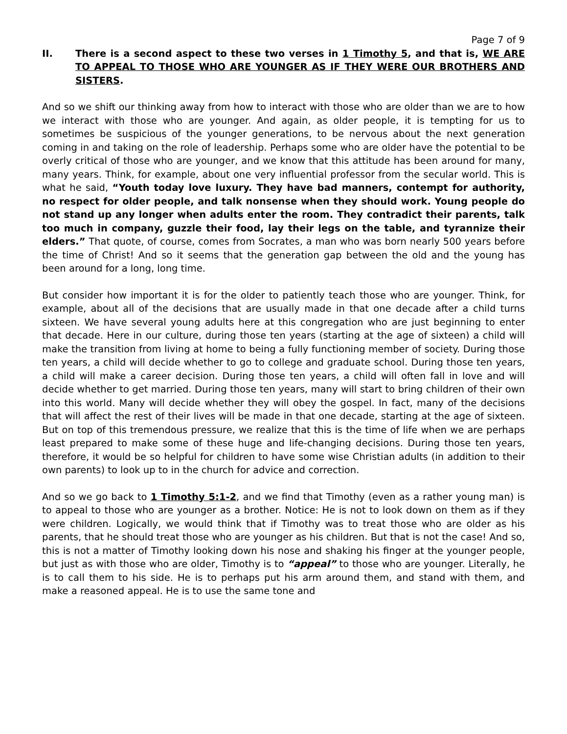Page 7 of 9
II. There is a second aspect to these two verses in 1 Timothy 5, and that is, WE ARE TO APPEAL TO THOSE WHO ARE YOUNGER AS IF THEY WERE OUR BROTHERS AND SISTERS.
And so we shift our thinking away from how to interact with those who are older than we are to how we interact with those who are younger. And again, as older people, it is tempting for us to sometimes be suspicious of the younger generations, to be nervous about the next generation coming in and taking on the role of leadership. Perhaps some who are older have the potential to be overly critical of those who are younger, and we know that this attitude has been around for many, many years. Think, for example, about one very influential professor from the secular world. This is what he said, “Youth today love luxury. They have bad manners, contempt for authority, no respect for older people, and talk nonsense when they should work. Young people do not stand up any longer when adults enter the room. They contradict their parents, talk too much in company, guzzle their food, lay their legs on the table, and tyrannize their elders.” That quote, of course, comes from Socrates, a man who was born nearly 500 years before the time of Christ! And so it seems that the generation gap between the old and the young has been around for a long, long time.
But consider how important it is for the older to patiently teach those who are younger. Think, for example, about all of the decisions that are usually made in that one decade after a child turns sixteen. We have several young adults here at this congregation who are just beginning to enter that decade. Here in our culture, during those ten years (starting at the age of sixteen) a child will make the transition from living at home to being a fully functioning member of society. During those ten years, a child will decide whether to go to college and graduate school. During those ten years, a child will make a career decision. During those ten years, a child will often fall in love and will decide whether to get married. During those ten years, many will start to bring children of their own into this world. Many will decide whether they will obey the gospel. In fact, many of the decisions that will affect the rest of their lives will be made in that one decade, starting at the age of sixteen. But on top of this tremendous pressure, we realize that this is the time of life when we are perhaps least prepared to make some of these huge and life-changing decisions. During those ten years, therefore, it would be so helpful for children to have some wise Christian adults (in addition to their own parents) to look up to in the church for advice and correction.
And so we go back to 1 Timothy 5:1-2, and we find that Timothy (even as a rather young man) is to appeal to those who are younger as a brother. Notice: He is not to look down on them as if they were children. Logically, we would think that if Timothy was to treat those who are older as his parents, that he should treat those who are younger as his children. But that is not the case! And so, this is not a matter of Timothy looking down his nose and shaking his finger at the younger people, but just as with those who are older, Timothy is to “appeal” to those who are younger. Literally, he is to call them to his side. He is to perhaps put his arm around them, and stand with them, and make a reasoned appeal. He is to use the same tone and